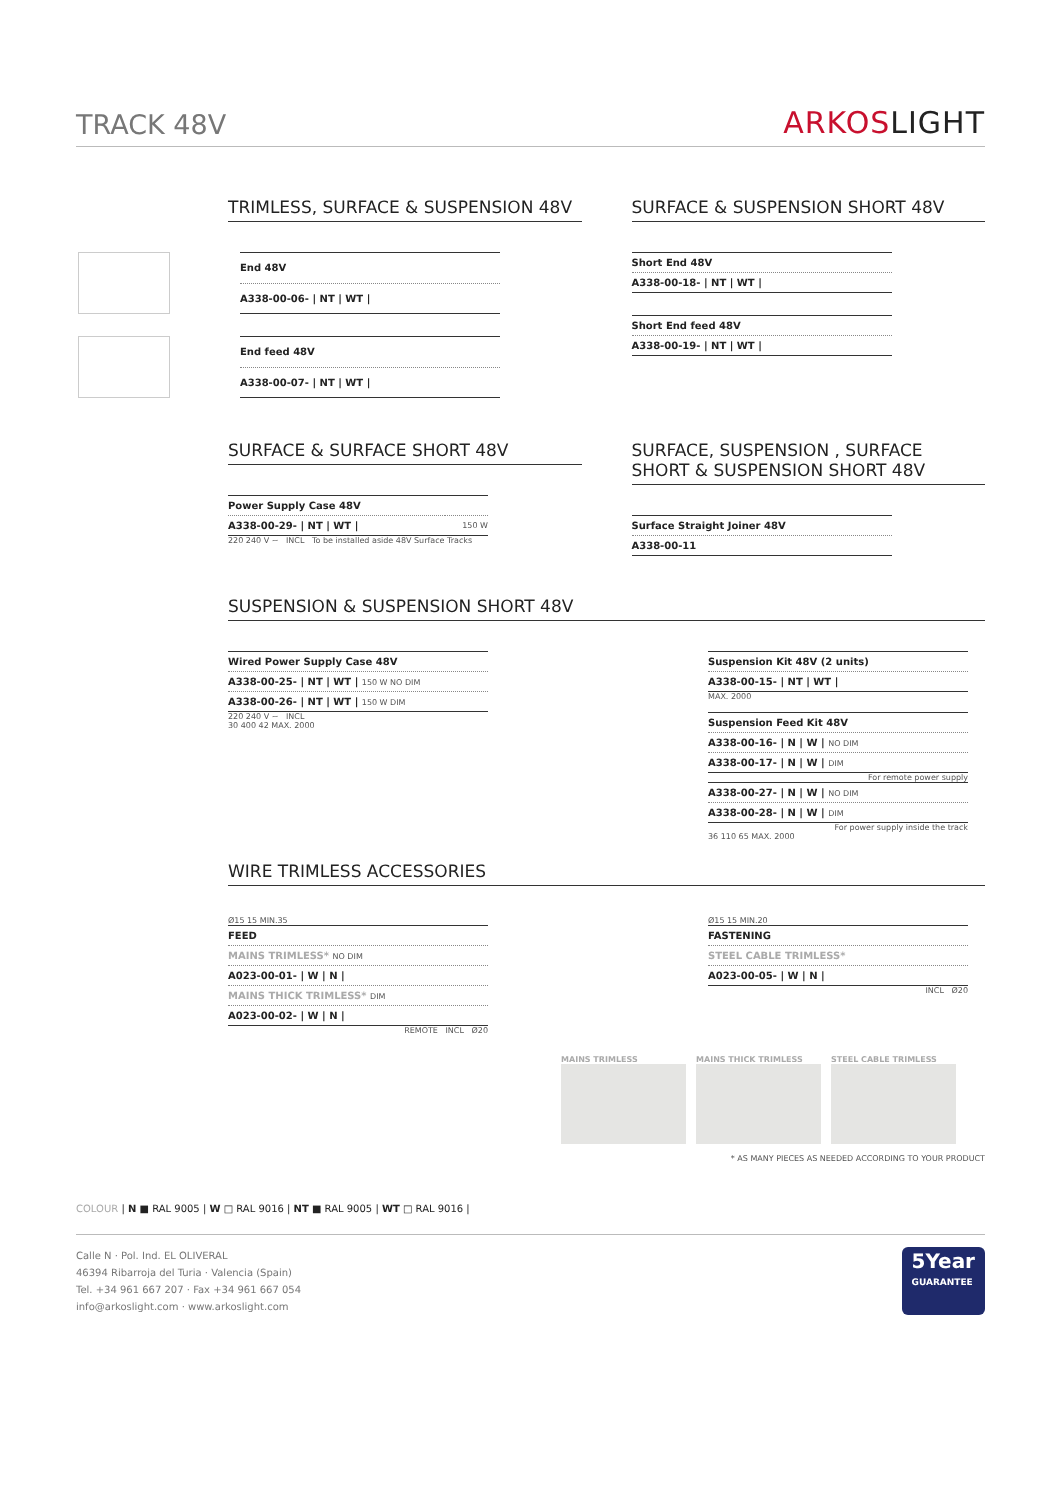TRACK 48V
ARKOSLIGHT
TRIMLESS, SURFACE & SUSPENSION 48V
| End 48V |
| A338-00-06- / NT / WT / |
| End feed 48V |
| A338-00-07- / NT / WT / |
SURFACE & SUSPENSION SHORT 48V
| Short End 48V |
| A338-00-18- / NT / WT / |
| Short End feed 48V |
| A338-00-19- / NT / WT / |
SURFACE & SURFACE SHORT 48V
| Power Supply Case 48V | |
| A338-00-29- / NT / WT / | 150 W |
220 240 V ~ INCL To be installed aside 48V Surface Tracks
SURFACE, SUSPENSION , SURFACE SHORT & SUSPENSION SHORT 48V
| Surface Straight Joiner 48V |
| A338-00-11 |
SUSPENSION & SUSPENSION SHORT 48V
| Wired Power Supply Case 48V |
| A338-00-25- / NT / WT / 150 W NO DIM |
| A338-00-26- / NT / WT / 150 W DIM |
220 240 V ~ INCL
30 400 42 MAX. 2000
| Suspension Kit 48V (2 units) |
| A338-00-15- / NT / WT / |
MAX. 2000
| Suspension Feed Kit 48V |
| A338-00-16- / N / W / NO DIM |
| A338-00-17- / N / W / DIM |
For remote power supply
| A338-00-27- / N / W / NO DIM |
| A338-00-28- / N / W / DIM |
For power supply inside the track
36 110 65 MAX. 2000
WIRE TRIMLESS ACCESSORIES
Ø15 15 MIN.35
| FEED |
| MAINS TRIMLESS* NO DIM |
| A023-00-01- / W / N / |
| MAINS THICK TRIMLESS* DIM |
| A023-00-02- / W / N / |
REMOTE INCL Ø20
Ø15 15 MIN.20
| FASTENING |
| STEEL CABLE TRIMLESS* |
| A023-00-05- / W / N / |
INCL Ø20
MAINS TRIMLESS MAINS THICK TRIMLESS STEEL CABLE TRIMLESS
* AS MANY PIECES AS NEEDED ACCORDING TO YOUR PRODUCT
COLOUR | N ■ RAL 9005 | W □ RAL 9016 | NT ■ RAL 9005 | WT □ RAL 9016 |
Calle N · Pol. Ind. EL OLIVERAL
46394 Ribarroja del Turia · Valencia (Spain)
Tel. +34 961 667 207 · Fax +34 961 667 054
info@arkoslight.com · www.arkoslight.com
5Year
GUARANTEE